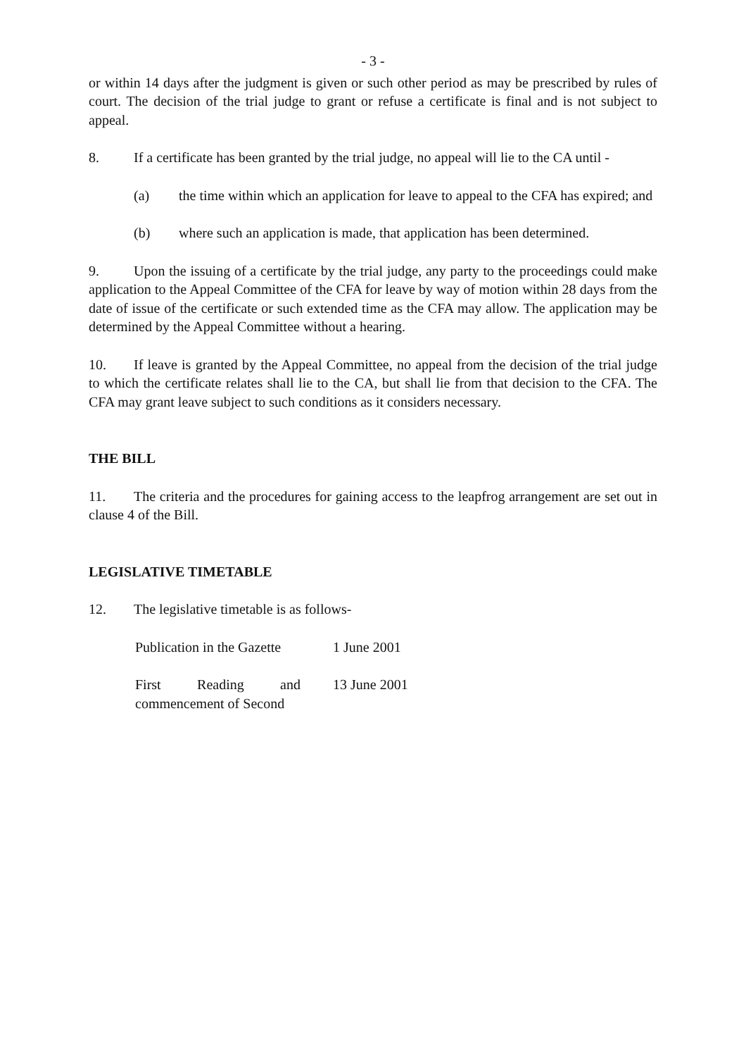- 3 -
or within 14 days after the judgment is given or such other period as may be prescribed by rules of court. The decision of the trial judge to grant or refuse a certificate is final and is not subject to appeal.
8. If a certificate has been granted by the trial judge, no appeal will lie to the CA until -
(a) the time within which an application for leave to appeal to the CFA has expired; and
(b) where such an application is made, that application has been determined.
9. Upon the issuing of a certificate by the trial judge, any party to the proceedings could make application to the Appeal Committee of the CFA for leave by way of motion within 28 days from the date of issue of the certificate or such extended time as the CFA may allow. The application may be determined by the Appeal Committee without a hearing.
10. If leave is granted by the Appeal Committee, no appeal from the decision of the trial judge to which the certificate relates shall lie to the CA, but shall lie from that decision to the CFA. The CFA may grant leave subject to such conditions as it considers necessary.
THE BILL
11. The criteria and the procedures for gaining access to the leapfrog arrangement are set out in clause 4 of the Bill.
LEGISLATIVE TIMETABLE
12. The legislative timetable is as follows-
| Publication in the Gazette | 1 June 2001 |
| First Reading and commencement of Second | 13 June 2001 |